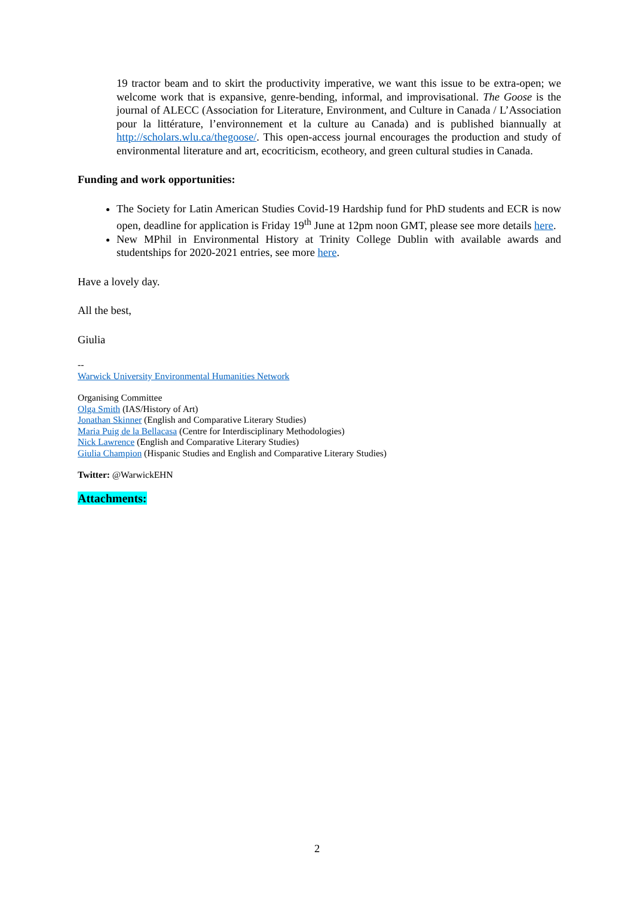19 tractor beam and to skirt the productivity imperative, we want this issue to be extra-open; we welcome work that is expansive, genre-bending, informal, and improvisational. The Goose is the journal of ALECC (Association for Literature, Environment, and Culture in Canada / L’Association pour la littérature, l’environnement et la culture au Canada) and is published biannually at http://scholars.wlu.ca/thegoose/. This open-access journal encourages the production and study of environmental literature and art, ecocriticism, ecotheory, and green cultural studies in Canada.
Funding and work opportunities:
The Society for Latin American Studies Covid-19 Hardship fund for PhD students and ECR is now open, deadline for application is Friday 19<sup>th</sup> June at 12pm noon GMT, please see more details here.
New MPhil in Environmental History at Trinity College Dublin with available awards and studentships for 2020-2021 entries, see more here.
Have a lovely day.
All the best,
Giulia
--
Warwick University Environmental Humanities Network
Organising Committee
Olga Smith (IAS/History of Art)
Jonathan Skinner (English and Comparative Literary Studies)
Maria Puig de la Bellacasa (Centre for Interdisciplinary Methodologies)
Nick Lawrence (English and Comparative Literary Studies)
Giulia Champion (Hispanic Studies and English and Comparative Literary Studies)
Twitter: @WarwickEHN
Attachments:
2